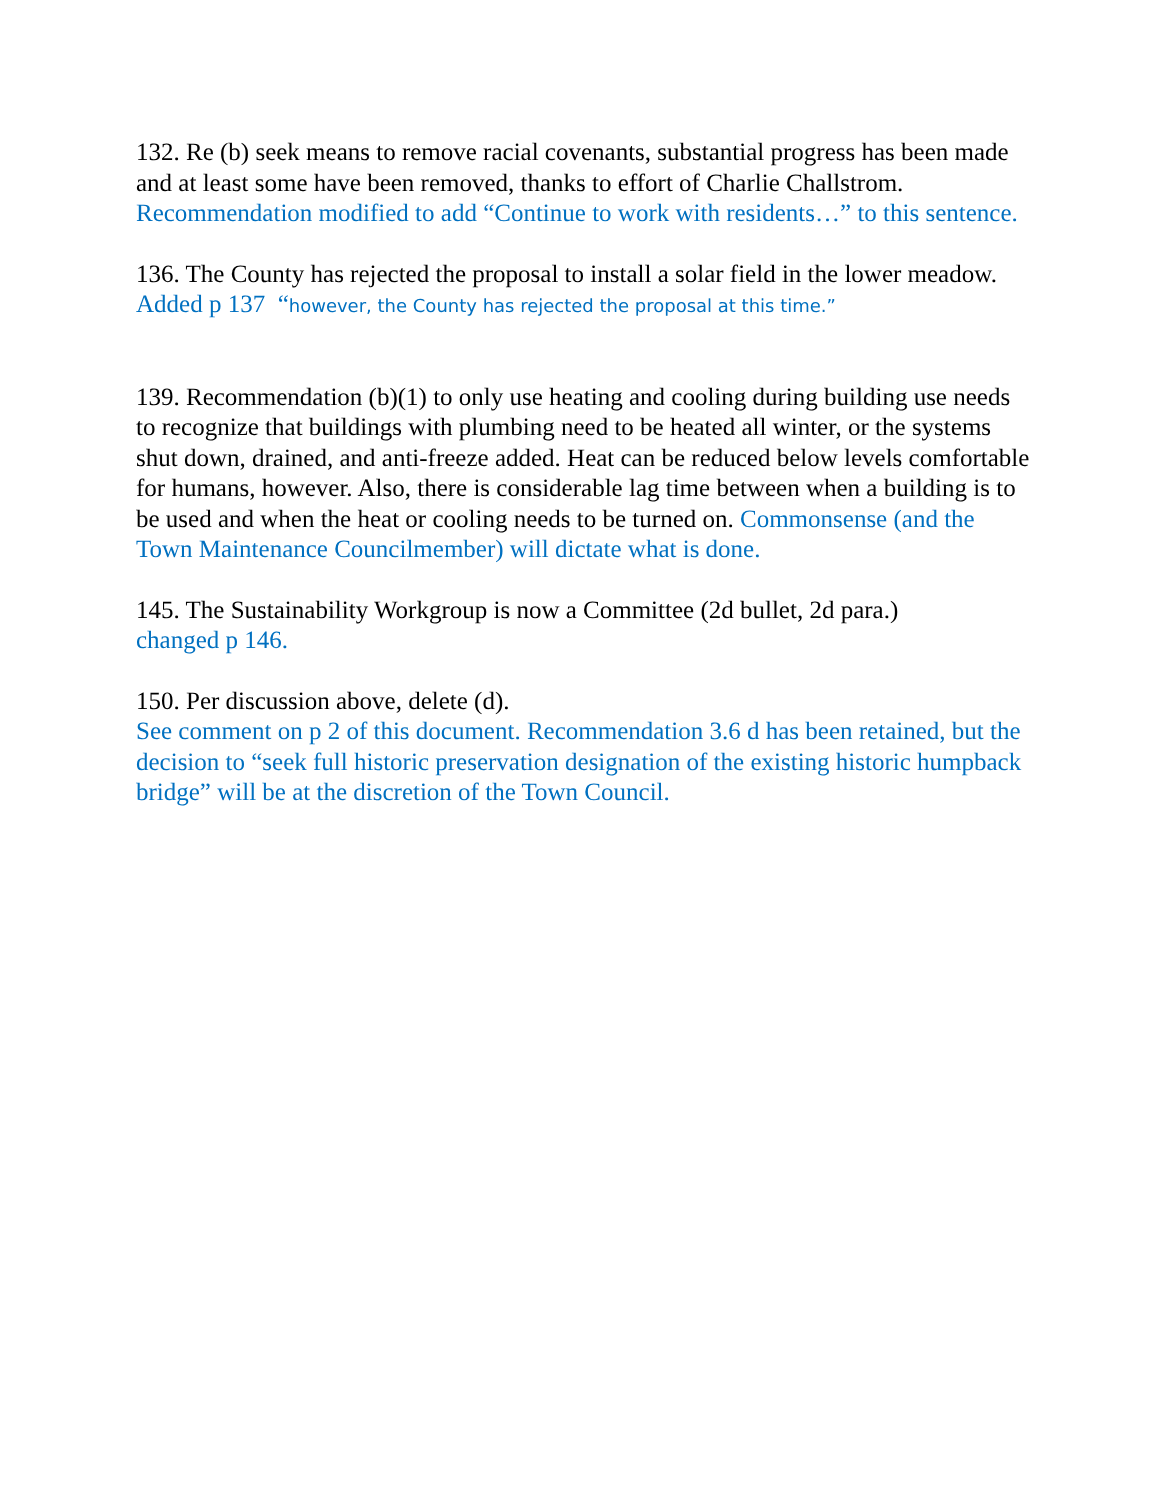132. Re (b) seek means to remove racial covenants, substantial progress has been made and at least some have been removed, thanks to effort of Charlie Challstrom. Recommendation modified to add “Continue to work with residents…” to this sentence.
136. The County has rejected the proposal to install a solar field in the lower meadow. Added p 137 “however, the County has rejected the proposal at this time.”
139. Recommendation (b)(1) to only use heating and cooling during building use needs to recognize that buildings with plumbing need to be heated all winter, or the systems shut down, drained, and anti-freeze added. Heat can be reduced below levels comfortable for humans, however. Also, there is considerable lag time between when a building is to be used and when the heat or cooling needs to be turned on. Commonsense (and the Town Maintenance Councilmember) will dictate what is done.
145. The Sustainability Workgroup is now a Committee (2d bullet, 2d para.)
changed p 146.
150. Per discussion above, delete (d).
See comment on p 2 of this document. Recommendation 3.6 d has been retained, but the decision to “seek full historic preservation designation of the existing historic humpback bridge” will be at the discretion of the Town Council.